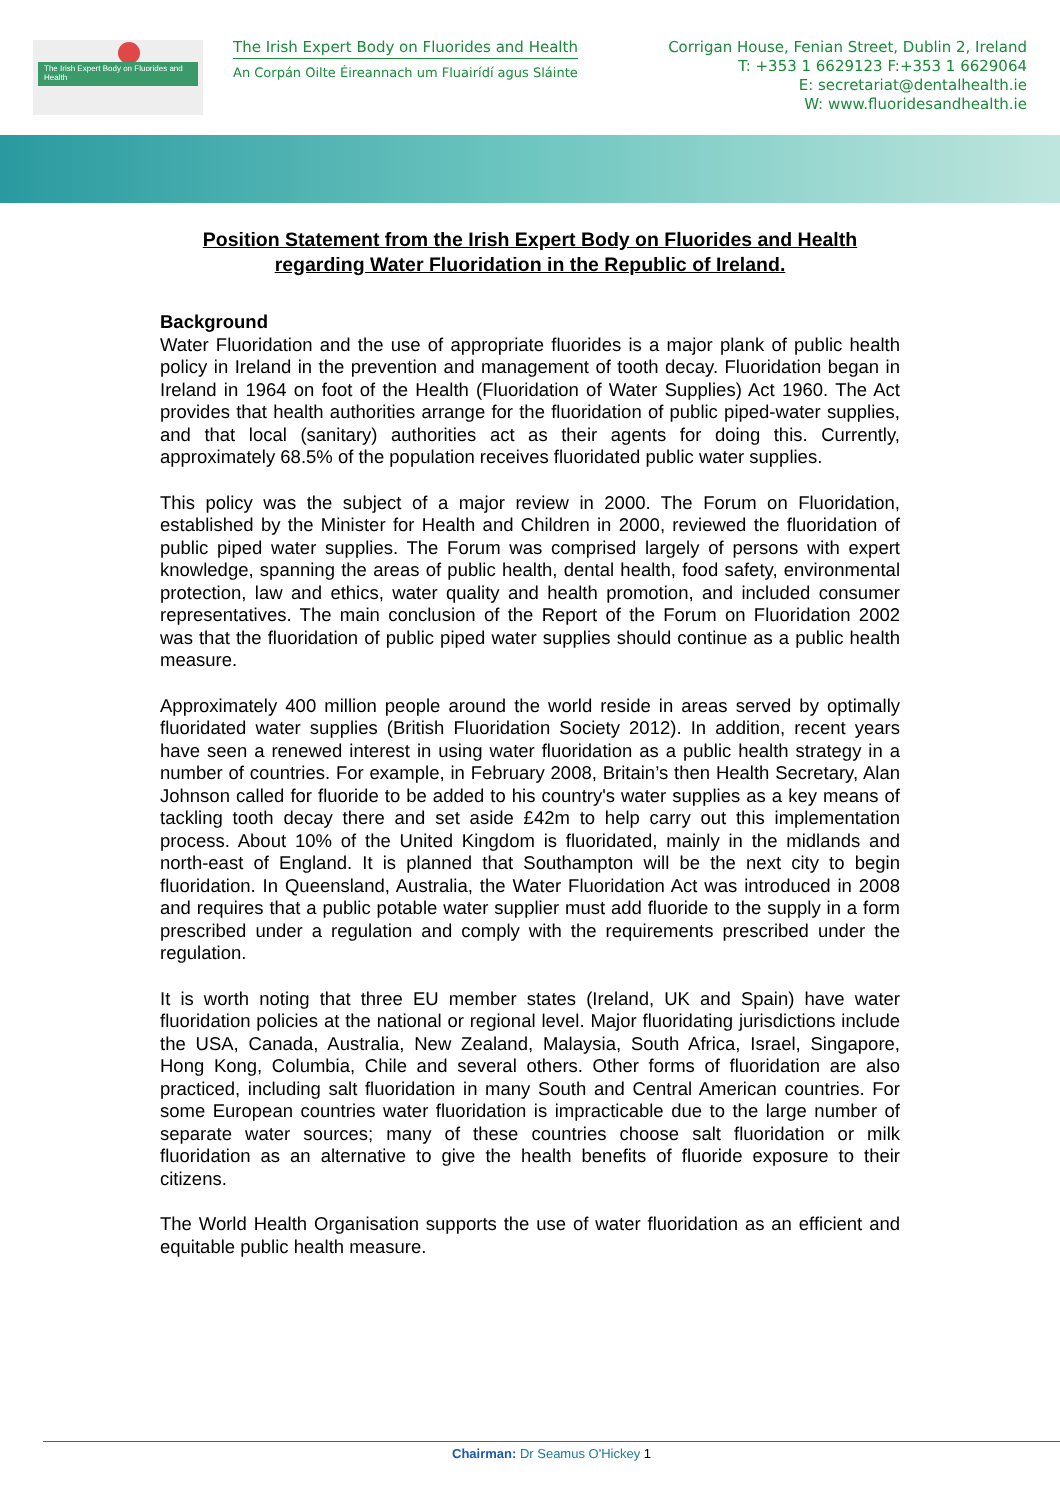The Irish Expert Body on Fluorides and Health
The Irish Expert Body on Fluorides and Health
An Corpán Oilte Éireannach um Fluairídí agus Sláinte
Corrigan House, Fenian Street, Dublin 2, Ireland
T: +353 1 6629123 F:+353 1 6629064
E: secretariat@dentalhealth.ie
W: www.fluoridesandhealth.ie
Position Statement from the Irish Expert Body on Fluorides and Health regarding Water Fluoridation in the Republic of Ireland.
Background
Water Fluoridation and the use of appropriate fluorides is a major plank of public health policy in Ireland in the prevention and management of tooth decay. Fluoridation began in Ireland in 1964 on foot of the Health (Fluoridation of Water Supplies) Act 1960. The Act provides that health authorities arrange for the fluoridation of public piped-water supplies, and that local (sanitary) authorities act as their agents for doing this. Currently, approximately 68.5% of the population receives fluoridated public water supplies.
This policy was the subject of a major review in 2000. The Forum on Fluoridation, established by the Minister for Health and Children in 2000, reviewed the fluoridation of public piped water supplies. The Forum was comprised largely of persons with expert knowledge, spanning the areas of public health, dental health, food safety, environmental protection, law and ethics, water quality and health promotion, and included consumer representatives. The main conclusion of the Report of the Forum on Fluoridation 2002 was that the fluoridation of public piped water supplies should continue as a public health measure.
Approximately 400 million people around the world reside in areas served by optimally fluoridated water supplies (British Fluoridation Society 2012). In addition, recent years have seen a renewed interest in using water fluoridation as a public health strategy in a number of countries. For example, in February 2008, Britain’s then Health Secretary, Alan Johnson called for fluoride to be added to his country's water supplies as a key means of tackling tooth decay there and set aside £42m to help carry out this implementation process. About 10% of the United Kingdom is fluoridated, mainly in the midlands and north-east of England. It is planned that Southampton will be the next city to begin fluoridation. In Queensland, Australia, the Water Fluoridation Act was introduced in 2008 and requires that a public potable water supplier must add fluoride to the supply in a form prescribed under a regulation and comply with the requirements prescribed under the regulation.
It is worth noting that three EU member states (Ireland, UK and Spain) have water fluoridation policies at the national or regional level. Major fluoridating jurisdictions include the USA, Canada, Australia, New Zealand, Malaysia, South Africa, Israel, Singapore, Hong Kong, Columbia, Chile and several others. Other forms of fluoridation are also practiced, including salt fluoridation in many South and Central American countries. For some European countries water fluoridation is impracticable due to the large number of separate water sources; many of these countries choose salt fluoridation or milk fluoridation as an alternative to give the health benefits of fluoride exposure to their citizens.
The World Health Organisation supports the use of water fluoridation as an efficient and equitable public health measure.
Chairman: Dr Seamus O'Hickey 1